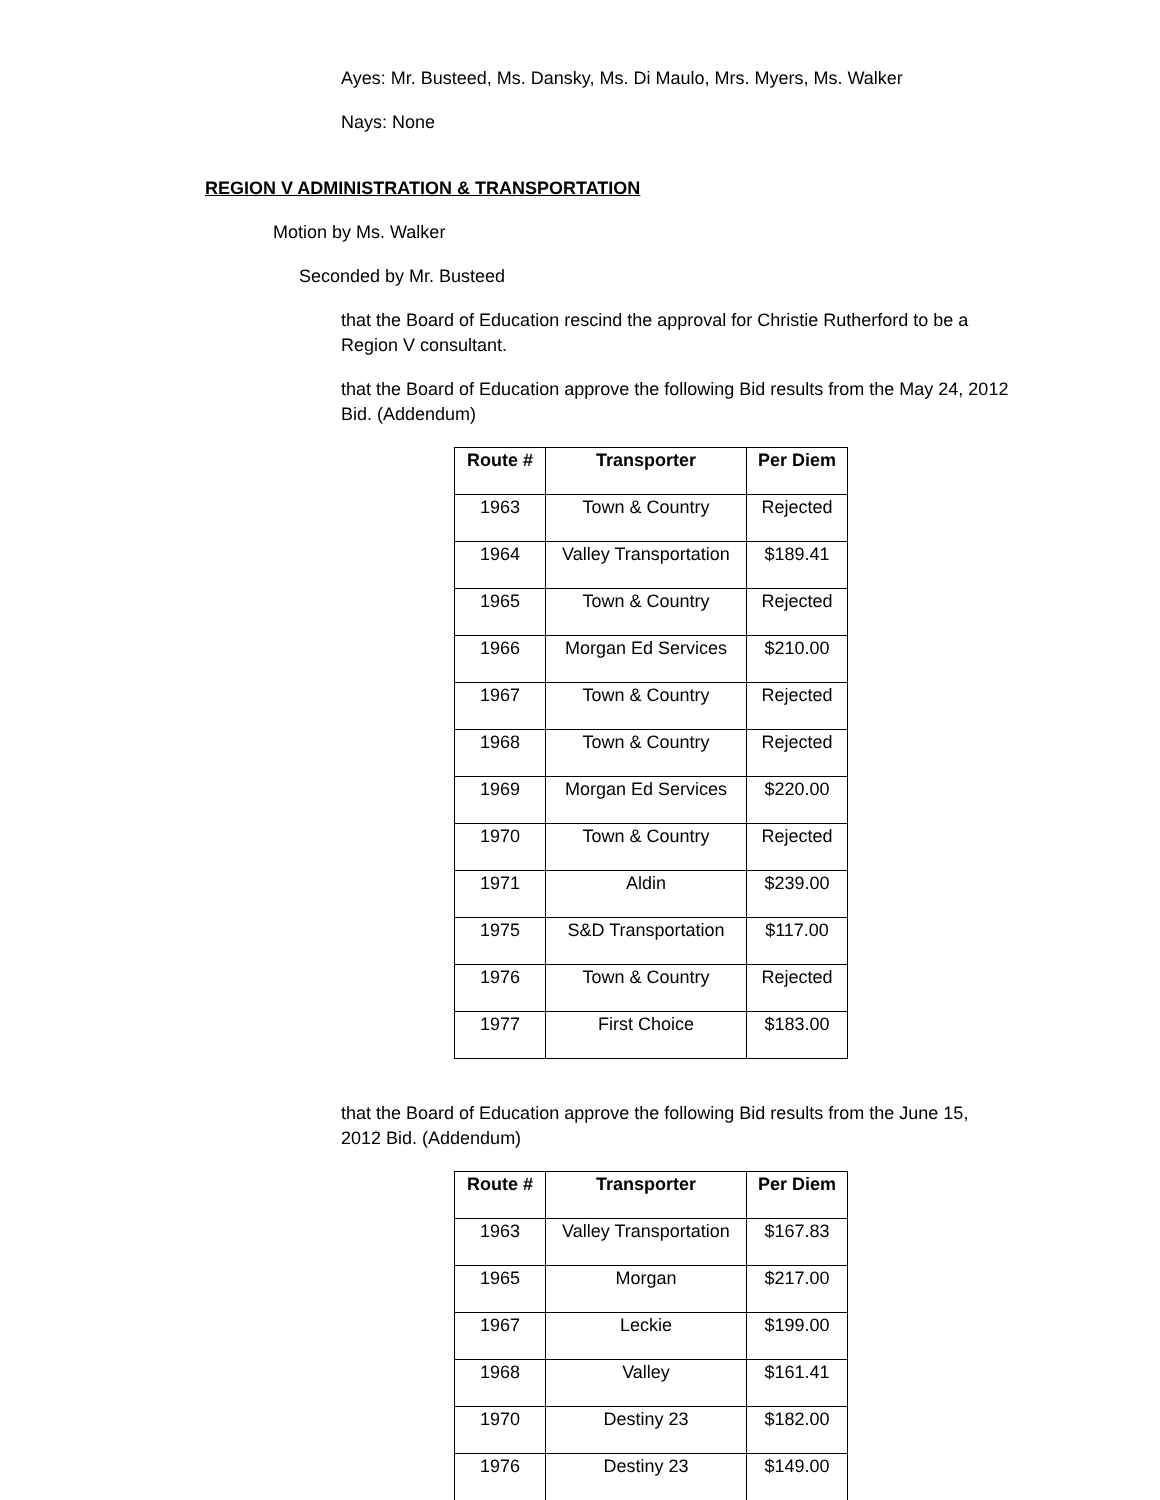Ayes: Mr. Busteed, Ms. Dansky, Ms. Di Maulo, Mrs. Myers, Ms. Walker
Nays: None
REGION V ADMINISTRATION & TRANSPORTATION
Motion by Ms. Walker
Seconded by Mr. Busteed
that the Board of Education rescind the approval for Christie Rutherford to be a Region V consultant.
that the Board of Education approve the following Bid results from the May 24, 2012 Bid. (Addendum)
| Route # | Transporter | Per Diem |
| --- | --- | --- |
| 1963 | Town & Country | Rejected |
| 1964 | Valley Transportation | $189.41 |
| 1965 | Town & Country | Rejected |
| 1966 | Morgan Ed Services | $210.00 |
| 1967 | Town & Country | Rejected |
| 1968 | Town & Country | Rejected |
| 1969 | Morgan Ed Services | $220.00 |
| 1970 | Town & Country | Rejected |
| 1971 | Aldin | $239.00 |
| 1975 | S&D Transportation | $117.00 |
| 1976 | Town & Country | Rejected |
| 1977 | First Choice | $183.00 |
that the Board of Education approve the following Bid results from the June 15, 2012 Bid. (Addendum)
| Route # | Transporter | Per Diem |
| --- | --- | --- |
| 1963 | Valley Transportation | $167.83 |
| 1965 | Morgan | $217.00 |
| 1967 | Leckie | $199.00 |
| 1968 | Valley | $161.41 |
| 1970 | Destiny 23 | $182.00 |
| 1976 | Destiny 23 | $149.00 |